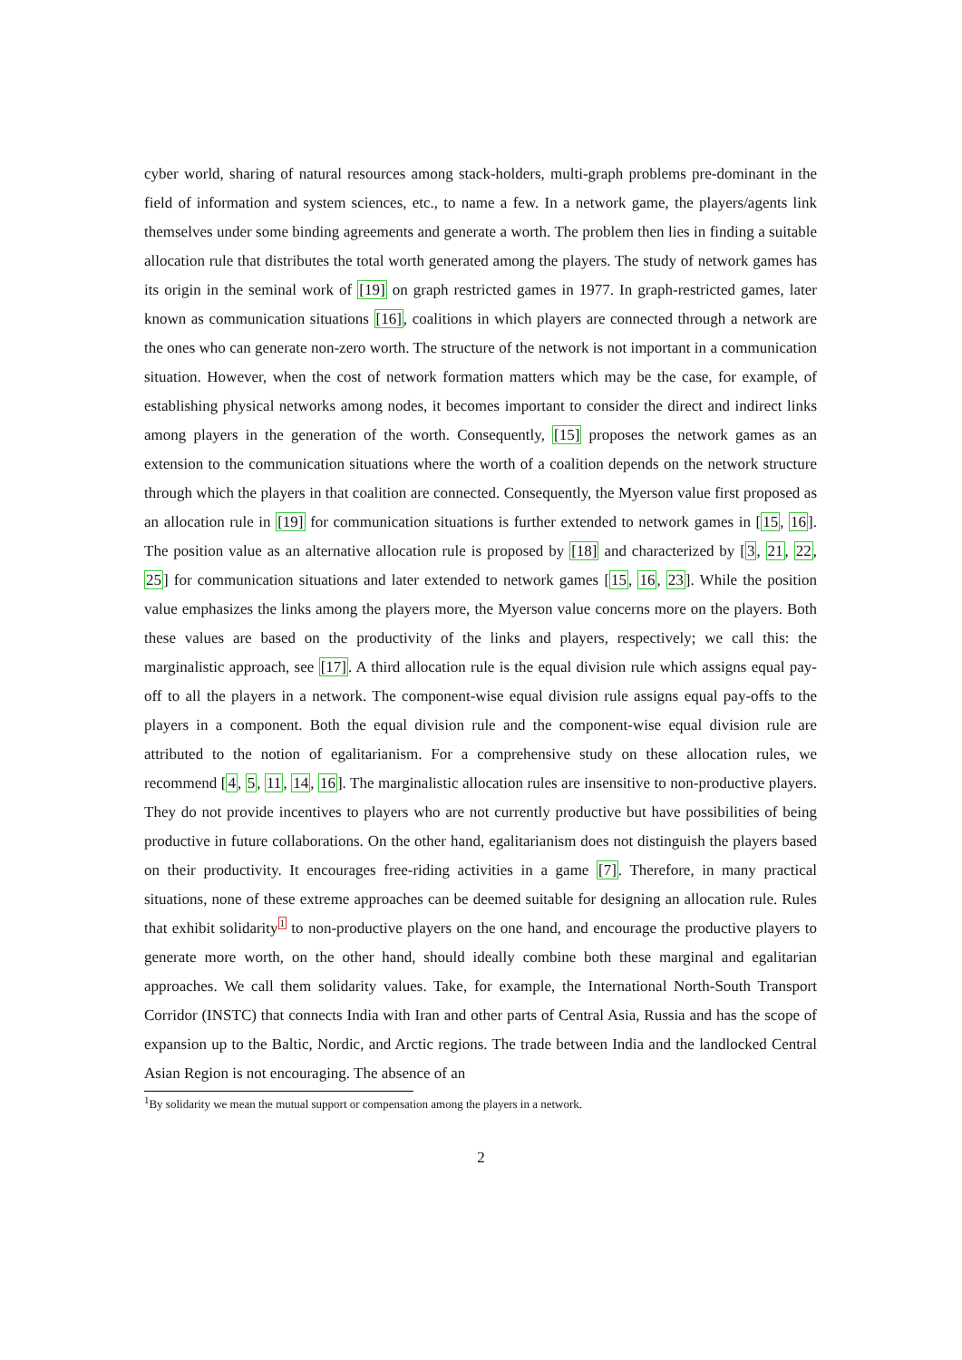cyber world, sharing of natural resources among stack-holders, multi-graph problems pre-dominant in the field of information and system sciences, etc., to name a few. In a network game, the players/agents link themselves under some binding agreements and generate a worth. The problem then lies in finding a suitable allocation rule that distributes the total worth generated among the players. The study of network games has its origin in the seminal work of [19] on graph restricted games in 1977. In graph-restricted games, later known as communication situations [16], coalitions in which players are connected through a network are the ones who can generate non-zero worth. The structure of the network is not important in a communication situation. However, when the cost of network formation matters which may be the case, for example, of establishing physical networks among nodes, it becomes important to consider the direct and indirect links among players in the generation of the worth. Consequently, [15] proposes the network games as an extension to the communication situations where the worth of a coalition depends on the network structure through which the players in that coalition are connected. Consequently, the Myerson value first proposed as an allocation rule in [19] for communication situations is further extended to network games in [15, 16]. The position value as an alternative allocation rule is proposed by [18] and characterized by [3, 21, 22, 25] for communication situations and later extended to network games [15, 16, 23]. While the position value emphasizes the links among the players more, the Myerson value concerns more on the players. Both these values are based on the productivity of the links and players, respectively; we call this: the marginalistic approach, see [17]. A third allocation rule is the equal division rule which assigns equal pay-off to all the players in a network. The component-wise equal division rule assigns equal pay-offs to the players in a component. Both the equal division rule and the component-wise equal division rule are attributed to the notion of egalitarianism. For a comprehensive study on these allocation rules, we recommend [4, 5, 11, 14, 16]. The marginalistic allocation rules are insensitive to non-productive players. They do not provide incentives to players who are not currently productive but have possibilities of being productive in future collaborations. On the other hand, egalitarianism does not distinguish the players based on their productivity. It encourages free-riding activities in a game [7]. Therefore, in many practical situations, none of these extreme approaches can be deemed suitable for designing an allocation rule. Rules that exhibit solidarity<sup>1</sup> to non-productive players on the one hand, and encourage the productive players to generate more worth, on the other hand, should ideally combine both these marginal and egalitarian approaches. We call them solidarity values. Take, for example, the International North-South Transport Corridor (INSTC) that connects India with Iran and other parts of Central Asia, Russia and has the scope of expansion up to the Baltic, Nordic, and Arctic regions. The trade between India and the landlocked Central Asian Region is not encouraging. The absence of an
<sup>1</sup> By solidarity we mean the mutual support or compensation among the players in a network.
2